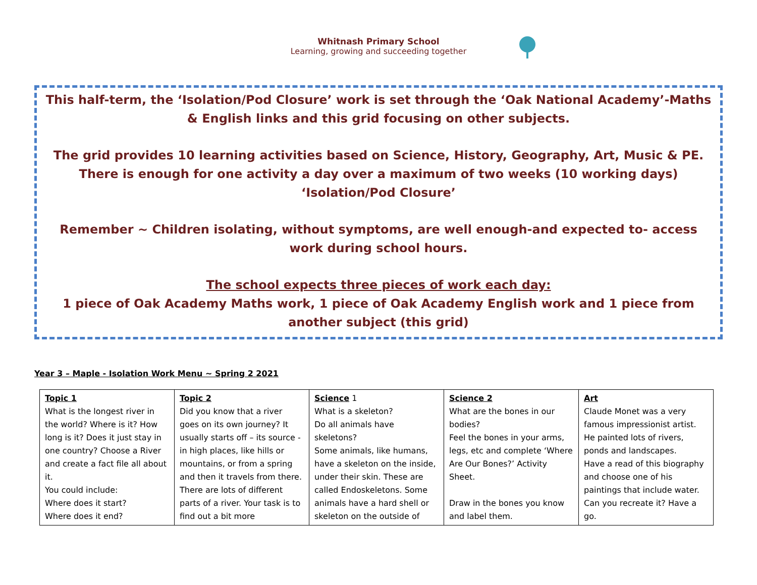Whitnash Primary School
Learning, growing and succeeding together
This half-term, the ‘Isolation/Pod Closure’ work is set through the ‘Oak National Academy’-Maths & English links and this grid focusing on other subjects.
The grid provides 10 learning activities based on Science, History, Geography, Art, Music & PE. There is enough for one activity a day over a maximum of two weeks (10 working days) ‘Isolation/Pod Closure’
Remember ~ Children isolating, without symptoms, are well enough-and expected to- access work during school hours.
The school expects three pieces of work each day:
1 piece of Oak Academy Maths work, 1 piece of Oak Academy English work and 1 piece from another subject (this grid)
Year 3 – Maple - Isolation Work Menu ~ Spring 2 2021
| Topic 1 What is the longest river in the world? Where is it? How long is it? Does it just stay in one country? Choose a River and create a fact file all about it. You could include: Where does it start? Where does it end? | Topic 2 Did you know that a river goes on its own journey? It usually starts off – its source - in high places, like hills or mountains, or from a spring and then it travels from there. There are lots of different parts of a river. Your task is to find out a bit more | Science 1 What is a skeleton? Do all animals have skeletons? Some animals, like humans, have a skeleton on the inside, under their skin. These are called Endoskeletons. Some animals have a hard shell or skeleton on the outside of | Science 2 What are the bones in our bodies? Feel the bones in your arms, legs, etc and complete ‘Where Are Our Bones?’ Activity Sheet. Draw in the bones you know and label them. | Art Claude Monet was a very famous impressionist artist. He painted lots of rivers, ponds and landscapes. Have a read of this biography and choose one of his paintings that include water. Can you recreate it? Have a go. |